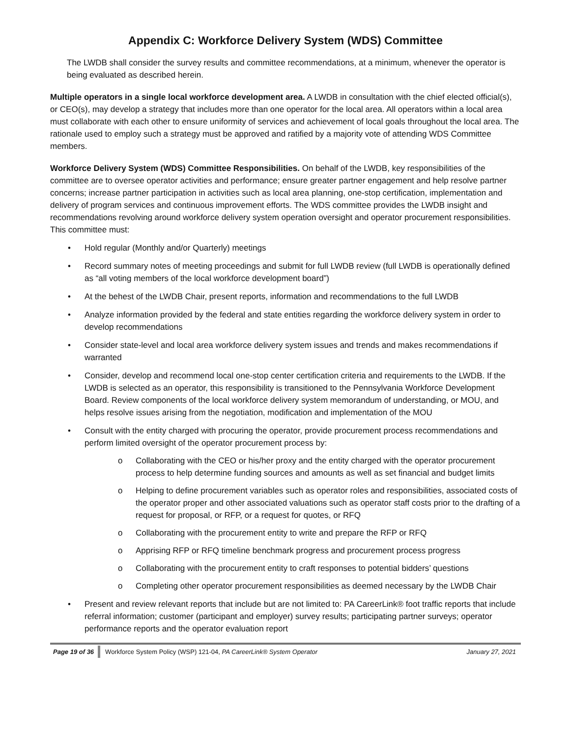Appendix C: Workforce Delivery System (WDS) Committee
The LWDB shall consider the survey results and committee recommendations, at a minimum, whenever the operator is being evaluated as described herein.
Multiple operators in a single local workforce development area. A LWDB in consultation with the chief elected official(s), or CEO(s), may develop a strategy that includes more than one operator for the local area. All operators within a local area must collaborate with each other to ensure uniformity of services and achievement of local goals throughout the local area. The rationale used to employ such a strategy must be approved and ratified by a majority vote of attending WDS Committee members.
Workforce Delivery System (WDS) Committee Responsibilities. On behalf of the LWDB, key responsibilities of the committee are to oversee operator activities and performance; ensure greater partner engagement and help resolve partner concerns; increase partner participation in activities such as local area planning, one-stop certification, implementation and delivery of program services and continuous improvement efforts. The WDS committee provides the LWDB insight and recommendations revolving around workforce delivery system operation oversight and operator procurement responsibilities. This committee must:
• Hold regular (Monthly and/or Quarterly) meetings
• Record summary notes of meeting proceedings and submit for full LWDB review (full LWDB is operationally defined as “all voting members of the local workforce development board”)
• At the behest of the LWDB Chair, present reports, information and recommendations to the full LWDB
• Analyze information provided by the federal and state entities regarding the workforce delivery system in order to develop recommendations
• Consider state-level and local area workforce delivery system issues and trends and makes recommendations if warranted
• Consider, develop and recommend local one-stop center certification criteria and requirements to the LWDB. If the LWDB is selected as an operator, this responsibility is transitioned to the Pennsylvania Workforce Development Board. Review components of the local workforce delivery system memorandum of understanding, or MOU, and helps resolve issues arising from the negotiation, modification and implementation of the MOU
• Consult with the entity charged with procuring the operator, provide procurement process recommendations and perform limited oversight of the operator procurement process by:
o Collaborating with the CEO or his/her proxy and the entity charged with the operator procurement process to help determine funding sources and amounts as well as set financial and budget limits
o Helping to define procurement variables such as operator roles and responsibilities, associated costs of the operator proper and other associated valuations such as operator staff costs prior to the drafting of a request for proposal, or RFP, or a request for quotes, or RFQ
o Collaborating with the procurement entity to write and prepare the RFP or RFQ
o Apprising RFP or RFQ timeline benchmark progress and procurement process progress
o Collaborating with the procurement entity to craft responses to potential bidders’ questions
o Completing other operator procurement responsibilities as deemed necessary by the LWDB Chair
• Present and review relevant reports that include but are not limited to: PA CareerLink® foot traffic reports that include referral information; customer (participant and employer) survey results; participating partner surveys; operator performance reports and the operator evaluation report
Page 19 of 36 Workforce System Policy (WSP) 121-04, PA CareerLink® System Operator January 27, 2021